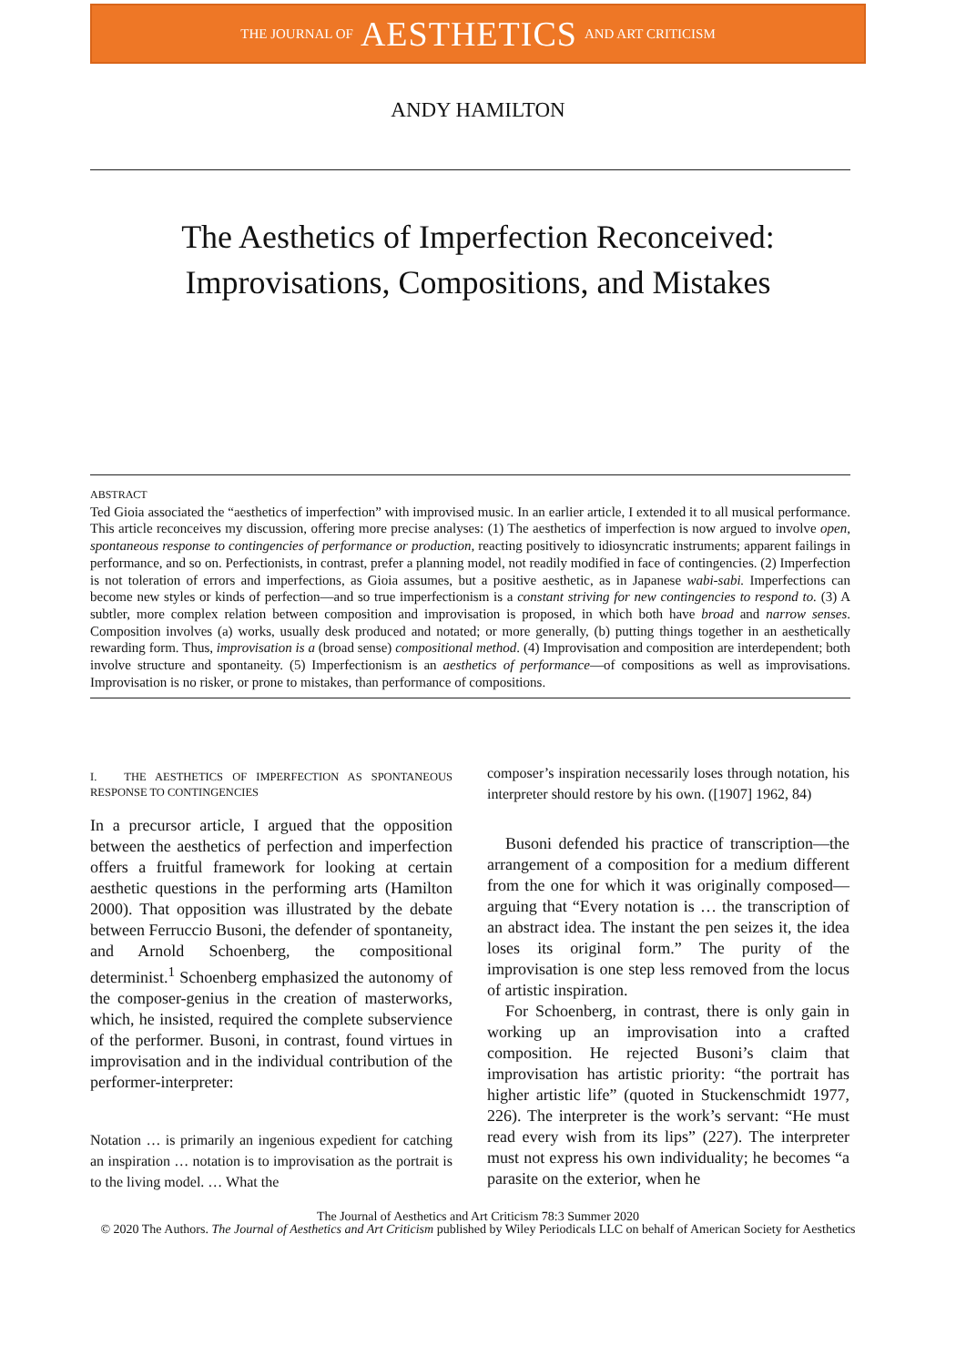THE JOURNAL OF AESTHETICS AND ART CRITICISM
ANDY HAMILTON
The Aesthetics of Imperfection Reconceived:
Improvisations, Compositions, and Mistakes
ABSTRACT
Ted Gioia associated the “aesthetics of imperfection” with improvised music. In an earlier article, I extended it to all musical performance. This article reconceives my discussion, offering more precise analyses: (1) The aesthetics of imperfection is now argued to involve open, spontaneous response to contingencies of performance or production, reacting positively to idiosyncratic instruments; apparent failings in performance, and so on. Perfectionists, in contrast, prefer a planning model, not readily modified in face of contingencies. (2) Imperfection is not toleration of errors and imperfections, as Gioia assumes, but a positive aesthetic, as in Japanese wabi-sabi. Imperfections can become new styles or kinds of perfection—and so true imperfectionism is a constant striving for new contingencies to respond to. (3) A subtler, more complex relation between composition and improvisation is proposed, in which both have broad and narrow senses. Composition involves (a) works, usually desk produced and notated; or more generally, (b) putting things together in an aesthetically rewarding form. Thus, improvisation is a (broad sense) compositional method. (4) Improvisation and composition are interdependent; both involve structure and spontaneity. (5) Imperfectionism is an aesthetics of performance—of compositions as well as improvisations. Improvisation is no risker, or prone to mistakes, than performance of compositions.
I. THE AESTHETICS OF IMPERFECTION AS SPONTANEOUS RESPONSE TO CONTINGENCIES
In a precursor article, I argued that the opposition between the aesthetics of perfection and imperfection offers a fruitful framework for looking at certain aesthetic questions in the performing arts (Hamilton 2000). That opposition was illustrated by the debate between Ferruccio Busoni, the defender of spontaneity, and Arnold Schoenberg, the compositional determinist.<sup>1</sup> Schoenberg emphasized the autonomy of the composer-genius in the creation of masterworks, which, he insisted, required the complete subservience of the performer. Busoni, in contrast, found virtues in improvisation and in the individual contribution of the performer-interpreter:
Notation … is primarily an ingenious expedient for catching an inspiration … notation is to improvisation as the portrait is to the living model. … What the
composer’s inspiration necessarily loses through notation, his interpreter should restore by his own. ([1907] 1962, 84)
Busoni defended his practice of transcription—the arrangement of a composition for a medium different from the one for which it was originally composed—arguing that “Every notation is … the transcription of an abstract idea. The instant the pen seizes it, the idea loses its original form.” The purity of the improvisation is one step less removed from the locus of artistic inspiration.
For Schoenberg, in contrast, there is only gain in working up an improvisation into a crafted composition. He rejected Busoni’s claim that improvisation has artistic priority: “the portrait has higher artistic life” (quoted in Stuckenschmidt 1977, 226). The interpreter is the work’s servant: “He must read every wish from its lips” (227). The interpreter must not express his own individuality; he becomes “a parasite on the exterior, when he
The Journal of Aesthetics and Art Criticism 78:3 Summer 2020
© 2020 The Authors. The Journal of Aesthetics and Art Criticism published by Wiley Periodicals LLC on behalf of American Society for Aesthetics